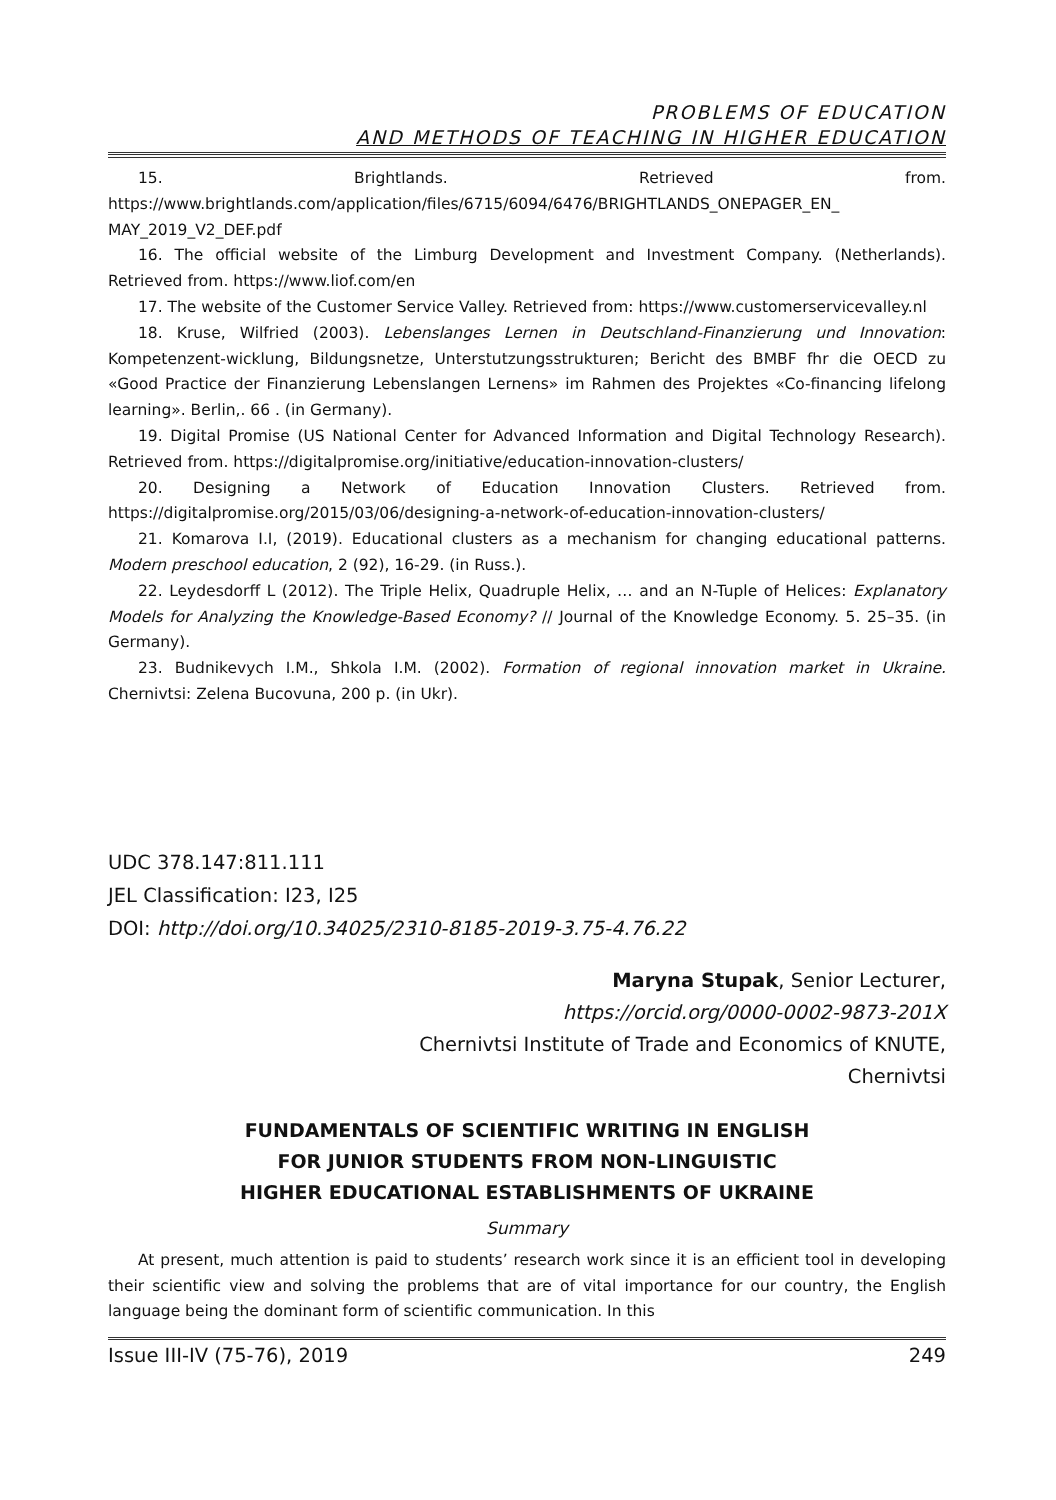PROBLEMS OF EDUCATION
AND METHODS OF TEACHING IN HIGHER EDUCATION
15. Brightlands. Retrieved from.
https://www.brightlands.com/application/files/6715/6094/6476/BRIGHTLANDS_ONEPAGER_EN_ MAY_2019_V2_DEF.pdf
16. The official website of the Limburg Development and Investment Company. (Netherlands). Retrieved from. https://www.liof.com/en
17. The website of the Customer Service Valley. Retrieved from: https://www.customerservicevalley.nl
18. Kruse, Wilfried (2003). Lebenslanges Lernen in Deutschland-Finanzierung und Innovation: Kompetenzent-wicklung, Bildungsnetze, Unterstutzungsstrukturen; Bericht des BMBF fhr die OECD zu «Good Practice der Finanzierung Lebenslangen Lernens» im Rahmen des Projektes «Co-financing lifelong learning». Berlin,. 66 . (in Germany).
19. Digital Promise (US National Center for Advanced Information and Digital Technology Research). Retrieved from. https://digitalpromise.org/initiative/education-innovation-clusters/
20. Designing a Network of Education Innovation Clusters. Retrieved from. https://digitalpromise.org/2015/03/06/designing-a-network-of-education-innovation-clusters/
21. Komarova I.I, (2019). Educational clusters as a mechanism for changing educational patterns. Modern preschool education, 2 (92), 16-29. (in Russ.).
22. Leydesdorff L (2012). The Triple Helix, Quadruple Helix, … and an N-Tuple of Helices: Explanatory Models for Analyzing the Knowledge-Based Economy? // Journal of the Knowledge Economy. 5. 25–35. (in Germany).
23. Budnikevych I.M., Shkola I.M. (2002). Formation of regional innovation market in Ukraine. Chernivtsi: Zelena Bucovuna, 200 p. (in Ukr).
UDC 378.147:811.111
JEL Classification: I23, I25
DOI: http://doi.org/10.34025/2310-8185-2019-3.75-4.76.22
Maryna Stupak, Senior Lecturer,
https://orcid.org/0000-0002-9873-201X
Chernivtsi Institute of Trade and Economics of KNUTE,
Chernivtsi
FUNDAMENTALS OF SCIENTIFIC WRITING IN ENGLISH
FOR JUNIOR STUDENTS FROM NON-LINGUISTIC
HIGHER EDUCATIONAL ESTABLISHMENTS OF UKRAINE
Summary
At present, much attention is paid to students’ research work since it is an efficient tool in developing their scientific view and solving the problems that are of vital importance for our country, the English language being the dominant form of scientific communication. In this
Issue III-IV (75-76), 2019 249